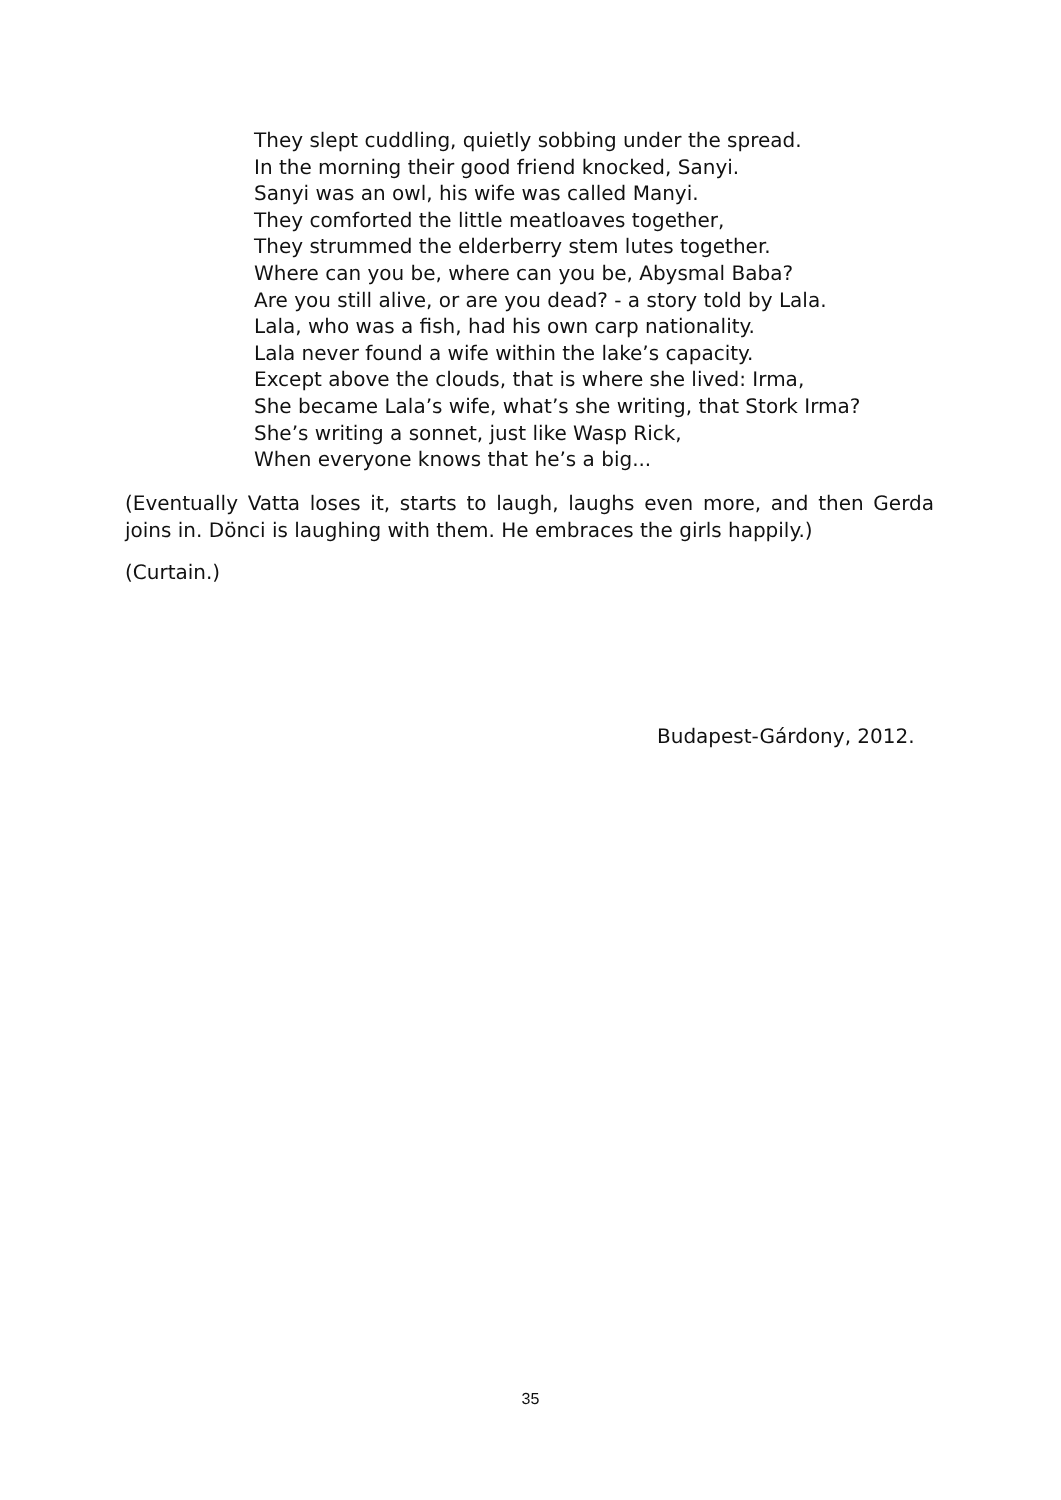They slept cuddling, quietly sobbing under the spread.
In the morning their good friend knocked, Sanyi.
Sanyi was an owl, his wife was called Manyi.
They comforted the little meatloaves together,
They strummed the elderberry stem lutes together.
Where can you be, where can you be, Abysmal Baba?
Are you still alive, or are you dead? - a story told by Lala.
Lala, who was a fish, had his own carp nationality.
Lala never found a wife within the lake’s capacity.
Except above the clouds, that is where she lived: Irma,
She became Lala’s wife, what’s she writing, that Stork Irma?
She’s writing a sonnet, just like Wasp Rick,
When everyone knows that he’s a big...
(Eventually Vatta loses it, starts to laugh, laughs even more, and then Gerda joins in. Dönci is laughing with them. He embraces the girls happily.)
(Curtain.)
Budapest-Gárdony, 2012.
35